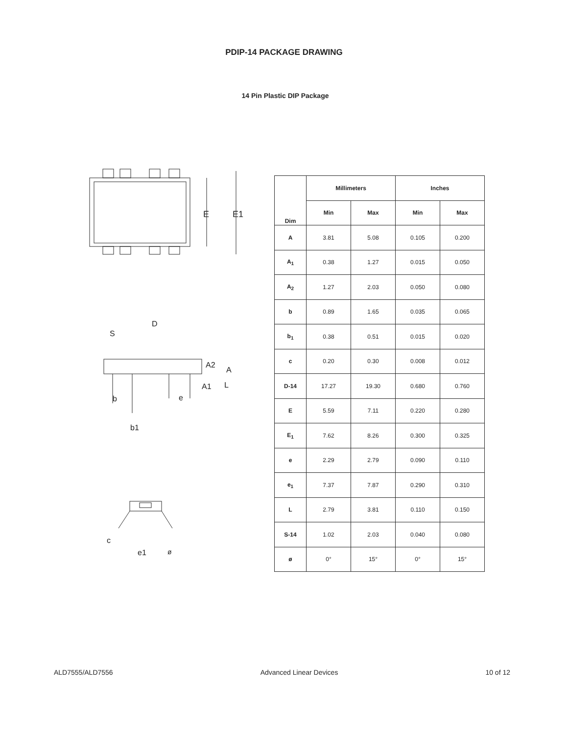PDIP-14 PACKAGE DRAWING
14 Pin Plastic DIP Package
E
E1
D
S
A2
A
A1
L
b
e
b1
c
e1
ø
| Dim | Millimeters | | Inches | |
| --- | --- | --- | --- | --- |
| | Min | Max | Min | Max |
| A | 3.81 | 5.08 | 0.105 | 0.200 |
| A<sub>1</sub> | 0.38 | 1.27 | 0.015 | 0.050 |
| A<sub>2</sub> | 1.27 | 2.03 | 0.050 | 0.080 |
| b | 0.89 | 1.65 | 0.035 | 0.065 |
| b<sub>1</sub> | 0.38 | 0.51 | 0.015 | 0.020 |
| c | 0.20 | 0.30 | 0.008 | 0.012 |
| D-14 | 17.27 | 19.30 | 0.680 | 0.760 |
| E | 5.59 | 7.11 | 0.220 | 0.280 |
| E<sub>1</sub> | 7.62 | 8.26 | 0.300 | 0.325 |
| e | 2.29 | 2.79 | 0.090 | 0.110 |
| e<sub>1</sub> | 7.37 | 7.87 | 0.290 | 0.310 |
| L | 2.79 | 3.81 | 0.110 | 0.150 |
| S-14 | 1.02 | 2.03 | 0.040 | 0.080 |
| ø | 0° | 15° | 0° | 15° |
ALD7555/ALD7556 Advanced Linear Devices 10 of 12